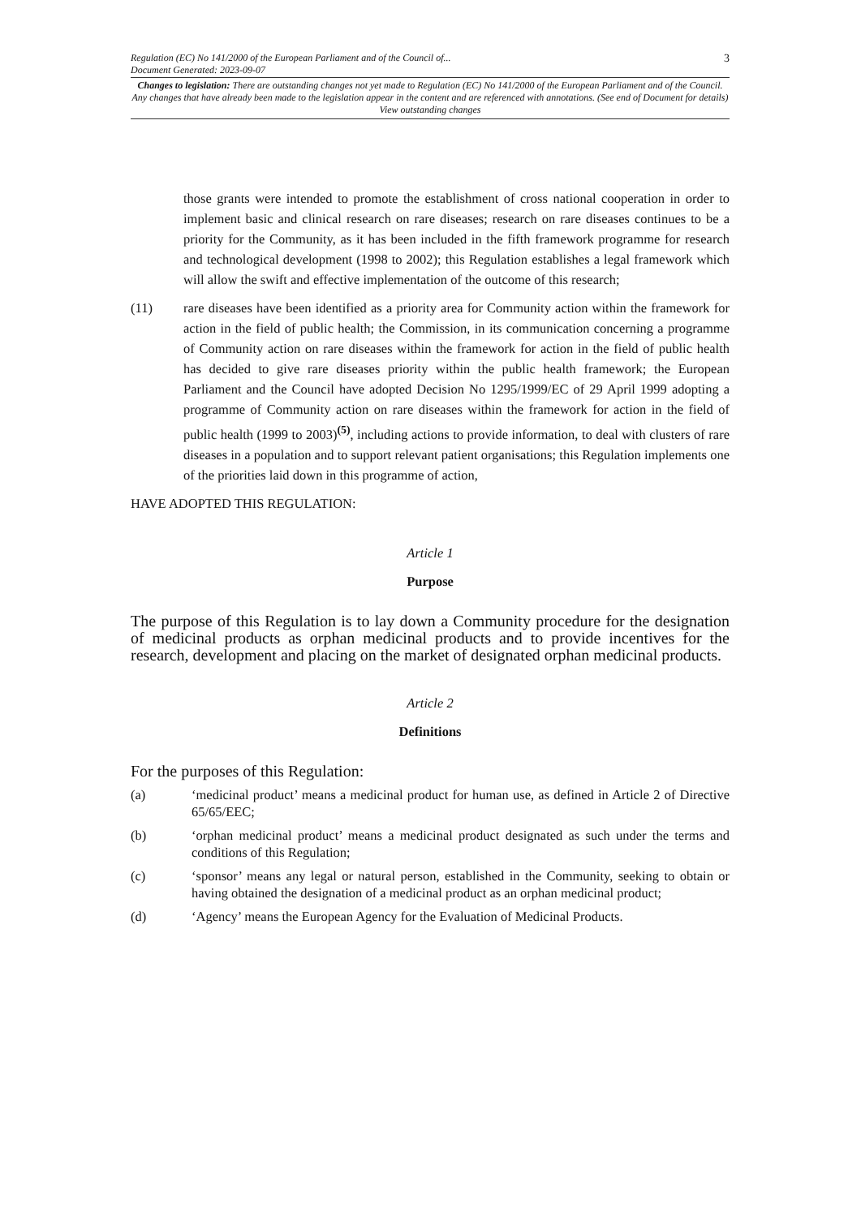Regulation (EC) No 141/2000 of the European Parliament and of the Council of...
Document Generated: 2023-09-07
3
Changes to legislation: There are outstanding changes not yet made to Regulation (EC) No 141/2000 of the European Parliament and of the Council. Any changes that have already been made to the legislation appear in the content and are referenced with annotations. (See end of Document for details) View outstanding changes
those grants were intended to promote the establishment of cross national cooperation in order to implement basic and clinical research on rare diseases; research on rare diseases continues to be a priority for the Community, as it has been included in the fifth framework programme for research and technological development (1998 to 2002); this Regulation establishes a legal framework which will allow the swift and effective implementation of the outcome of this research;
(11) rare diseases have been identified as a priority area for Community action within the framework for action in the field of public health; the Commission, in its communication concerning a programme of Community action on rare diseases within the framework for action in the field of public health has decided to give rare diseases priority within the public health framework; the European Parliament and the Council have adopted Decision No 1295/1999/EC of 29 April 1999 adopting a programme of Community action on rare diseases within the framework for action in the field of public health (1999 to 2003)<sup>(5)</sup>, including actions to provide information, to deal with clusters of rare diseases in a population and to support relevant patient organisations; this Regulation implements one of the priorities laid down in this programme of action,
HAVE ADOPTED THIS REGULATION:
Article 1
Purpose
The purpose of this Regulation is to lay down a Community procedure for the designation of medicinal products as orphan medicinal products and to provide incentives for the research, development and placing on the market of designated orphan medicinal products.
Article 2
Definitions
For the purposes of this Regulation:
(a) ‘medicinal product’ means a medicinal product for human use, as defined in Article 2 of Directive 65/65/EEC;
(b) ‘orphan medicinal product’ means a medicinal product designated as such under the terms and conditions of this Regulation;
(c) ‘sponsor’ means any legal or natural person, established in the Community, seeking to obtain or having obtained the designation of a medicinal product as an orphan medicinal product;
(d) ‘Agency’ means the European Agency for the Evaluation of Medicinal Products.